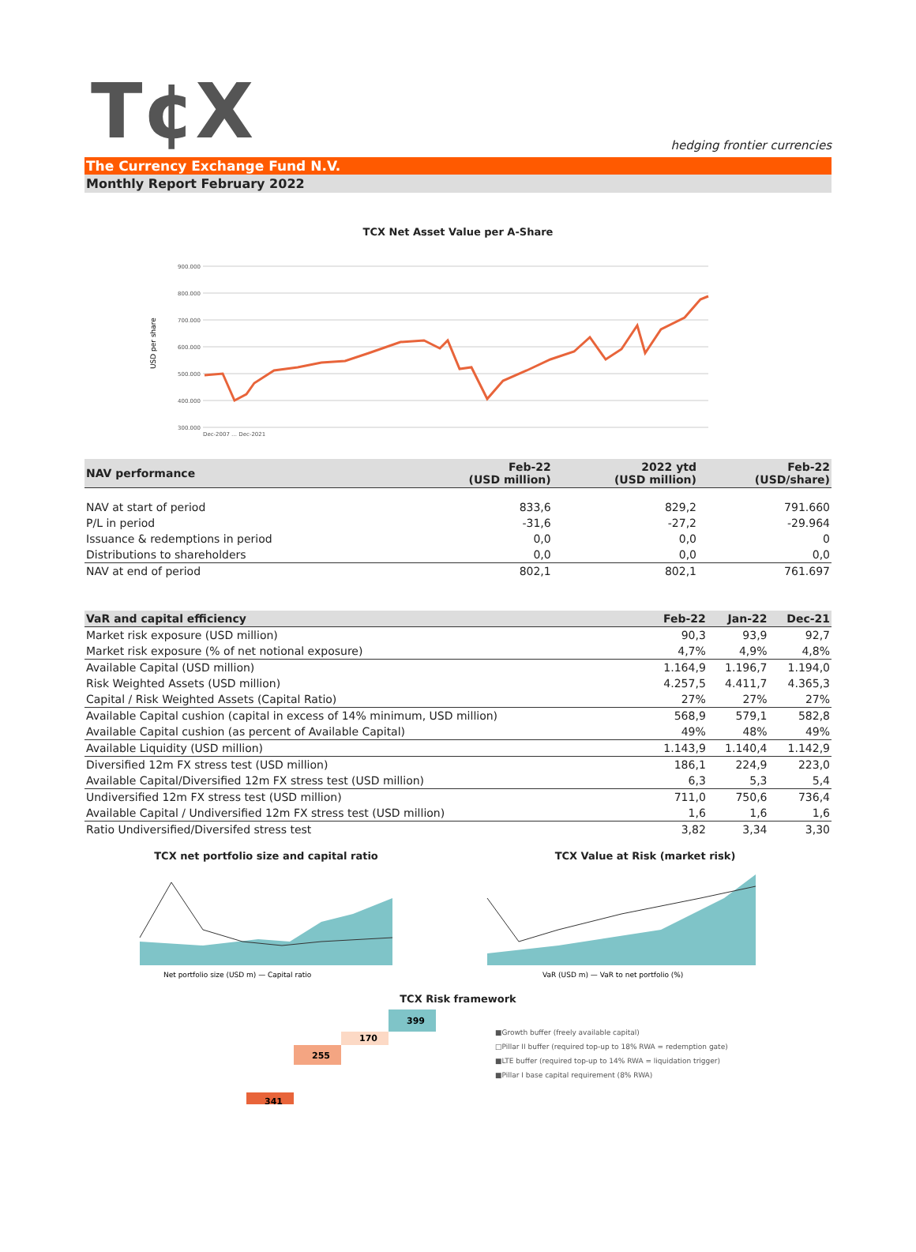T¢X
hedging frontier currencies
The Currency Exchange Fund N.V.
Monthly Report February 2022
TCX Net Asset Value per A-Share
USD per share
900.000
800.000
700.000
600.000
500.000
400.000
300.000
Dec-2007 … Dec-2021
| NAV performance | Feb-22 (USD million) | 2022 ytd (USD million) | Feb-22 (USD/share) |
| --- | --- | --- | --- |
| NAV at start of period | 833,6 | 829,2 | 791.660 |
| P/L in period | -31,6 | -27,2 | -29.964 |
| Issuance & redemptions in period | 0,0 | 0,0 | 0 |
| Distributions to shareholders | 0,0 | 0,0 | 0,0 |
| NAV at end of period | 802,1 | 802,1 | 761.697 |
| VaR and capital efficiency | Feb-22 | Jan-22 | Dec-21 |
| --- | --- | --- | --- |
| Market risk exposure (USD million) | 90,3 | 93,9 | 92,7 |
| Market risk exposure (% of net notional exposure) | 4,7% | 4,9% | 4,8% |
| Available Capital (USD million) | 1.164,9 | 1.196,7 | 1.194,0 |
| Risk Weighted Assets (USD million) | 4.257,5 | 4.411,7 | 4.365,3 |
| Capital / Risk Weighted Assets (Capital Ratio) | 27% | 27% | 27% |
| Available Capital cushion (capital in excess of 14% minimum, USD million) | 568,9 | 579,1 | 582,8 |
| Available Capital cushion (as percent of Available Capital) | 49% | 48% | 49% |
| Available Liquidity (USD million) | 1.143,9 | 1.140,4 | 1.142,9 |
| Diversified 12m FX stress test (USD million) | 186,1 | 224,9 | 223,0 |
| Available Capital/Diversified 12m FX stress test (USD million) | 6,3 | 5,3 | 5,4 |
| Undiversified 12m FX stress test (USD million) | 711,0 | 750,6 | 736,4 |
| Available Capital / Undiversified 12m FX stress test (USD million) | 1,6 | 1,6 | 1,6 |
| Ratio Undiversified/Diversifed stress test | 3,82 | 3,34 | 3,30 |
TCX net portfolio size and capital ratio
Net portfolio size (USD m) — Capital ratio
TCX Value at Risk (market risk)
VaR (USD m) — VaR to net portfolio (%)
TCX Risk framework
341
255
170
399
■Growth buffer (freely available capital)
□Pillar II buffer (required top-up to 18% RWA = redemption gate)
■LTE buffer (required top-up to 14% RWA = liquidation trigger)
■Pillar I base capital requirement (8% RWA)